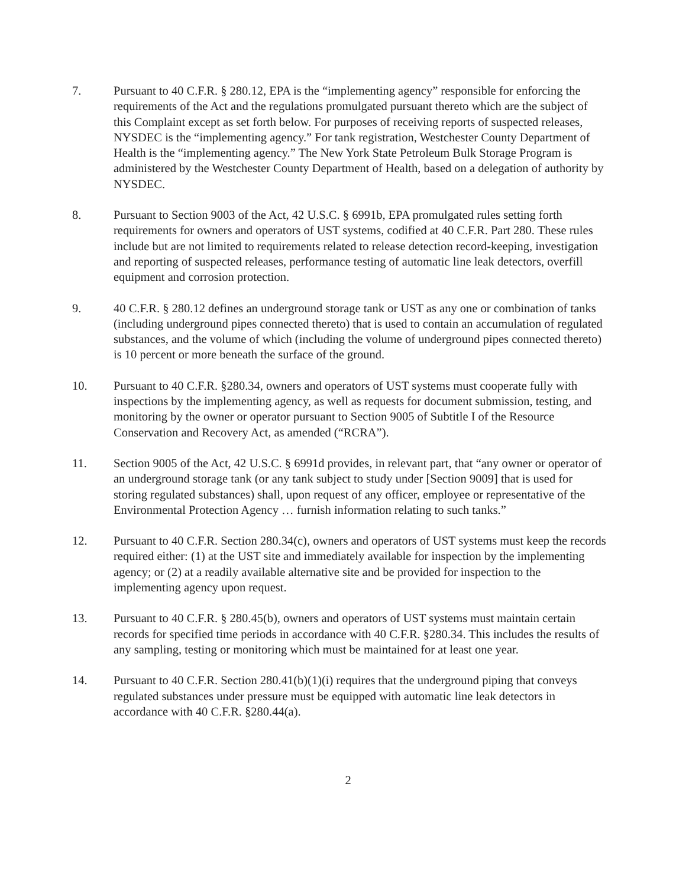7. Pursuant to 40 C.F.R. § 280.12, EPA is the “implementing agency” responsible for enforcing the requirements of the Act and the regulations promulgated pursuant thereto which are the subject of this Complaint except as set forth below. For purposes of receiving reports of suspected releases, NYSDEC is the “implementing agency.” For tank registration, Westchester County Department of Health is the “implementing agency.” The New York State Petroleum Bulk Storage Program is administered by the Westchester County Department of Health, based on a delegation of authority by NYSDEC.
8. Pursuant to Section 9003 of the Act, 42 U.S.C. § 6991b, EPA promulgated rules setting forth requirements for owners and operators of UST systems, codified at 40 C.F.R. Part 280. These rules include but are not limited to requirements related to release detection record-keeping, investigation and reporting of suspected releases, performance testing of automatic line leak detectors, overfill equipment and corrosion protection.
9. 40 C.F.R. § 280.12 defines an underground storage tank or UST as any one or combination of tanks (including underground pipes connected thereto) that is used to contain an accumulation of regulated substances, and the volume of which (including the volume of underground pipes connected thereto) is 10 percent or more beneath the surface of the ground.
10. Pursuant to 40 C.F.R. §280.34, owners and operators of UST systems must cooperate fully with inspections by the implementing agency, as well as requests for document submission, testing, and monitoring by the owner or operator pursuant to Section 9005 of Subtitle I of the Resource Conservation and Recovery Act, as amended (“RCRA”).
11. Section 9005 of the Act, 42 U.S.C. § 6991d provides, in relevant part, that “any owner or operator of an underground storage tank (or any tank subject to study under [Section 9009] that is used for storing regulated substances) shall, upon request of any officer, employee or representative of the Environmental Protection Agency … furnish information relating to such tanks.”
12. Pursuant to 40 C.F.R. Section 280.34(c), owners and operators of UST systems must keep the records required either: (1) at the UST site and immediately available for inspection by the implementing agency; or (2) at a readily available alternative site and be provided for inspection to the implementing agency upon request.
13. Pursuant to 40 C.F.R. § 280.45(b), owners and operators of UST systems must maintain certain records for specified time periods in accordance with 40 C.F.R. §280.34. This includes the results of any sampling, testing or monitoring which must be maintained for at least one year.
14. Pursuant to 40 C.F.R. Section 280.41(b)(1)(i) requires that the underground piping that conveys regulated substances under pressure must be equipped with automatic line leak detectors in accordance with 40 C.F.R. §280.44(a).
2